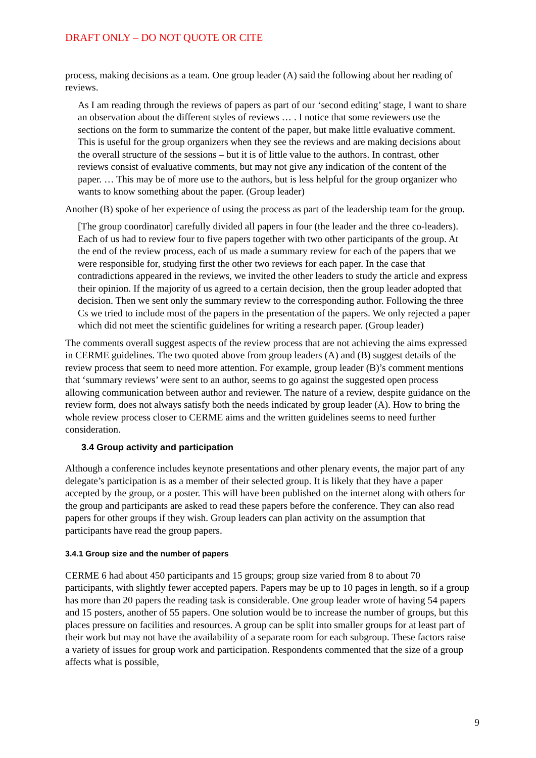DRAFT ONLY – DO NOT QUOTE OR CITE
process, making decisions as a team. One group leader (A) said the following about her reading of reviews.
As I am reading through the reviews of papers as part of our ‘second editing’ stage, I want to share an observation about the different styles of reviews … . I notice that some reviewers use the sections on the form to summarize the content of the paper, but make little evaluative comment. This is useful for the group organizers when they see the reviews and are making decisions about the overall structure of the sessions – but it is of little value to the authors. In contrast, other reviews consist of evaluative comments, but may not give any indication of the content of the paper. … This may be of more use to the authors, but is less helpful for the group organizer who wants to know something about the paper. (Group leader)
Another (B) spoke of her experience of using the process as part of the leadership team for the group.
[The group coordinator] carefully divided all papers in four (the leader and the three co-leaders). Each of us had to review four to five papers together with two other participants of the group. At the end of the review process, each of us made a summary review for each of the papers that we were responsible for, studying first the other two reviews for each paper. In the case that contradictions appeared in the reviews, we invited the other leaders to study the article and express their opinion. If the majority of us agreed to a certain decision, then the group leader adopted that decision. Then we sent only the summary review to the corresponding author. Following the three Cs we tried to include most of the papers in the presentation of the papers. We only rejected a paper which did not meet the scientific guidelines for writing a research paper. (Group leader)
The comments overall suggest aspects of the review process that are not achieving the aims expressed in CERME guidelines. The two quoted above from group leaders (A) and (B) suggest details of the review process that seem to need more attention. For example, group leader (B)’s comment mentions that ‘summary reviews’ were sent to an author, seems to go against the suggested open process allowing communication between author and reviewer. The nature of a review, despite guidance on the review form, does not always satisfy both the needs indicated by group leader (A). How to bring the whole review process closer to CERME aims and the written guidelines seems to need further consideration.
3.4 Group activity and participation
Although a conference includes keynote presentations and other plenary events, the major part of any delegate’s participation is as a member of their selected group. It is likely that they have a paper accepted by the group, or a poster. This will have been published on the internet along with others for the group and participants are asked to read these papers before the conference. They can also read papers for other groups if they wish. Group leaders can plan activity on the assumption that participants have read the group papers.
3.4.1 Group size and the number of papers
CERME 6 had about 450 participants and 15 groups; group size varied from 8 to about 70 participants, with slightly fewer accepted papers. Papers may be up to 10 pages in length, so if a group has more than 20 papers the reading task is considerable. One group leader wrote of having 54 papers and 15 posters, another of 55 papers. One solution would be to increase the number of groups, but this places pressure on facilities and resources. A group can be split into smaller groups for at least part of their work but may not have the availability of a separate room for each subgroup. These factors raise a variety of issues for group work and participation. Respondents commented that the size of a group affects what is possible,
9